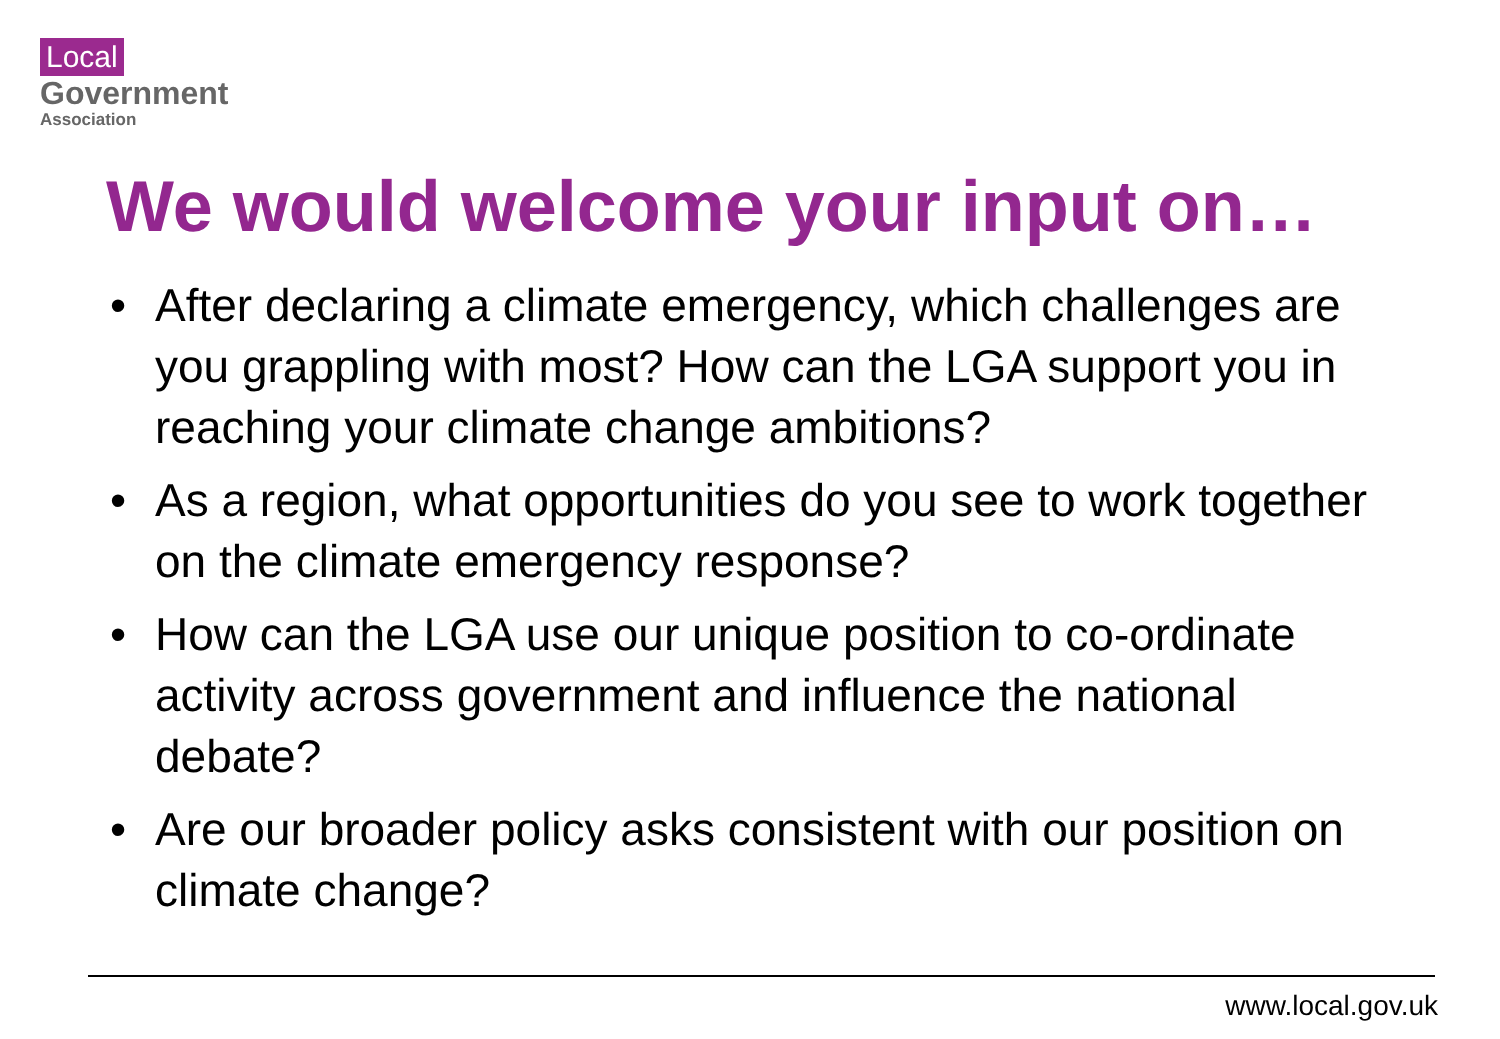Local
Government
Association
We would welcome your input on…
• After declaring a climate emergency, which challenges are you grappling with most? How can the LGA support you in reaching your climate change ambitions?
• As a region, what opportunities do you see to work together on the climate emergency response?
• How can the LGA use our unique position to co-ordinate activity across government and influence the national debate?
• Are our broader policy asks consistent with our position on climate change?
www.local.gov.uk